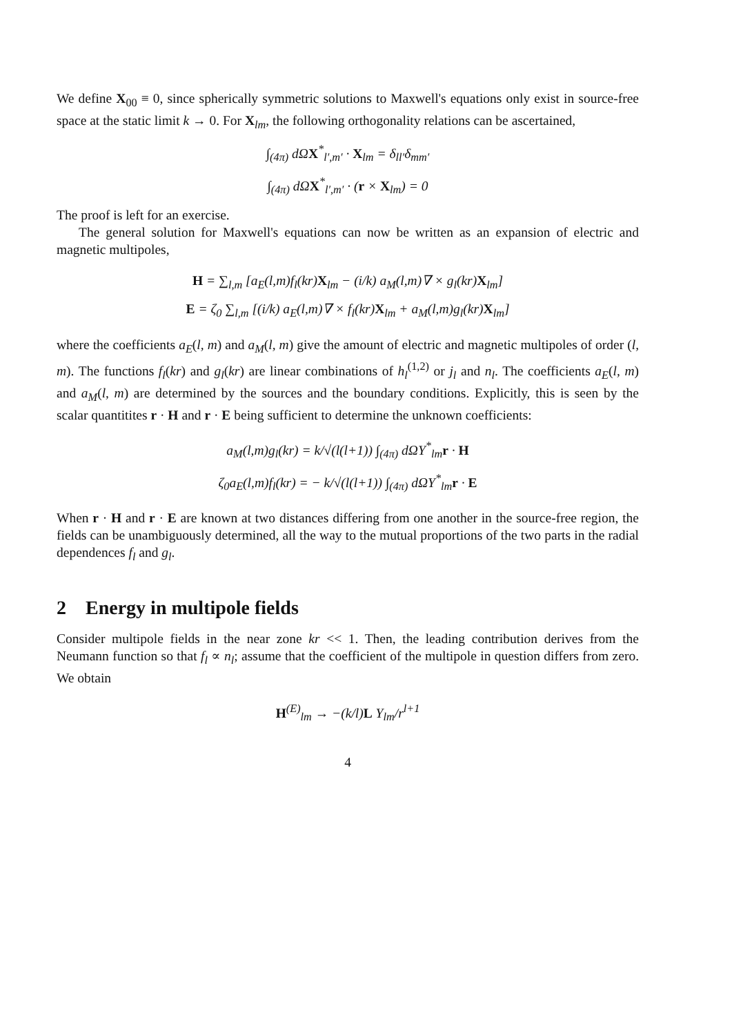We define X<sub>00</sub> ≡ 0, since spherically symmetric solutions to Maxwell's equations only exist in source-free space at the static limit k → 0. For X<sub>lm</sub>, the following orthogonality relations can be ascertained,
∫<sub>(4π)</sub> dΩX<sup>*</sup><sub>l′,m′</sub> · X<sub>lm</sub> = δ<sub>ll′</sub>δ<sub>mm′</sub>
∫<sub>(4π)</sub> dΩX<sup>*</sup><sub>l′,m′</sub> · (r × X<sub>lm</sub>) = 0
The proof is left for an exercise.
The general solution for Maxwell's equations can now be written as an expansion of electric and magnetic multipoles,
H = ∑<sub>l,m</sub> [a<sub>E</sub>(l,m)f<sub>l</sub>(kr)X<sub>lm</sub> − (i/k) a<sub>M</sub>(l,m)∇ × g<sub>l</sub>(kr)X<sub>lm</sub>]
E = ζ<sub>0</sub> ∑<sub>l,m</sub> [(i/k) a<sub>E</sub>(l,m)∇ × f<sub>l</sub>(kr)X<sub>lm</sub> + a<sub>M</sub>(l,m)g<sub>l</sub>(kr)X<sub>lm</sub>]
where the coefficients a<sub>E</sub>(l, m) and a<sub>M</sub>(l, m) give the amount of electric and magnetic multipoles of order (l, m). The functions f<sub>l</sub>(kr) and g<sub>l</sub>(kr) are linear combinations of h<sub>l</sub><sup>(1,2)</sup> or j<sub>l</sub> and n<sub>l</sub>. The coefficients a<sub>E</sub>(l, m) and a<sub>M</sub>(l, m) are determined by the sources and the boundary conditions. Explicitly, this is seen by the scalar quantitites r · H and r · E being sufficient to determine the unknown coefficients:
a<sub>M</sub>(l,m)g<sub>l</sub>(kr) = k/√(l(l+1)) ∫<sub>(4π)</sub> dΩY<sup>*</sup><sub>lm</sub>r · H
ζ<sub>0</sub>a<sub>E</sub>(l,m)f<sub>l</sub>(kr) = − k/√(l(l+1)) ∫<sub>(4π)</sub> dΩY<sup>*</sup><sub>lm</sub>r · E
When r · H and r · E are known at two distances differing from one another in the source-free region, the fields can be unambiguously determined, all the way to the mutual proportions of the two parts in the radial dependences f<sub>l</sub> and g<sub>l</sub>.
2 Energy in multipole fields
Consider multipole fields in the near zone kr << 1. Then, the leading contribution derives from the Neumann function so that f<sub>l</sub> ∝ n<sub>l</sub>; assume that the coefficient of the multipole in question differs from zero. We obtain
H<sup>(E)</sup><sub>lm</sub> → −(k/l)L Y<sub>lm</sub>/r<sup>l+1</sup>
4